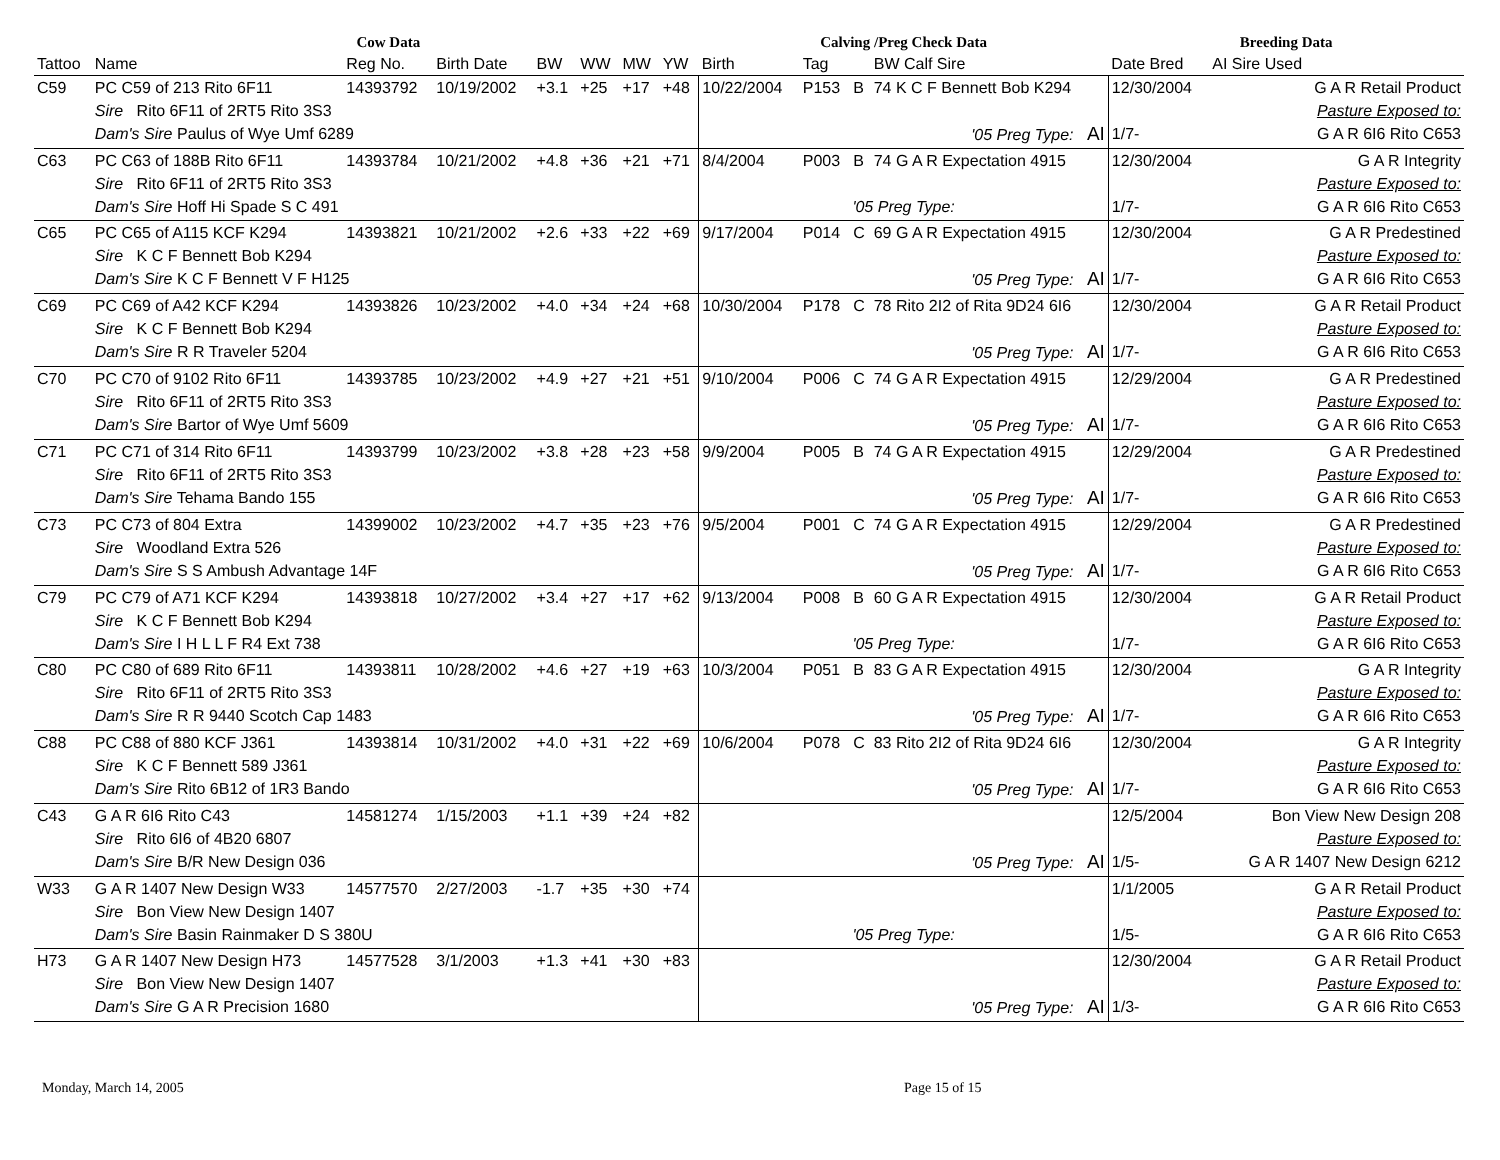| | | Cow Data | | | | | | Calving /Preg Check Data | | | | Breeding Data | |
| --- | --- | --- | --- | --- | --- | --- | --- | --- | --- | --- | --- | --- | --- |
| Tattoo | Name | Reg No. | Birth Date | BW | WW | MW | YW | Birth | Tag | | BW Calf Sire | Date Bred | AI Sire Used |
| C59 | PC C59 of 213 Rito 6F11 | 14393792 | 10/19/2002 | +3.1 | +25 | +17 | +48 | 10/22/2004 | P153 | B | 74 K C F Bennett Bob K294 | 12/30/2004 | G A R Retail Product |
| | Sire Rito 6F11 of 2RT5 Rito 3S3 | | | | | | | | | | | | Pasture Exposed to: |
| | Dam's Sire Paulus of Wye Umf 6289 | | | | | | | '05 Preg Type: AI | | | | 1/7- | G A R 6I6 Rito C653 |
| C63 | PC C63 of 188B Rito 6F11 | 14393784 | 10/21/2002 | +4.8 | +36 | +21 | +71 | 8/4/2004 | P003 | B | 74 G A R Expectation 4915 | 12/30/2004 | G A R Integrity |
| | Sire Rito 6F11 of 2RT5 Rito 3S3 | | | | | | | | | | | | Pasture Exposed to: |
| | Dam's Sire Hoff Hi Spade S C 491 | | | | | | | '05 Preg Type: | | | | 1/7- | G A R 6I6 Rito C653 |
| C65 | PC C65 of A115 KCF K294 | 14393821 | 10/21/2002 | +2.6 | +33 | +22 | +69 | 9/17/2004 | P014 | C | 69 G A R Expectation 4915 | 12/30/2004 | G A R Predestined |
| | Sire K C F Bennett Bob K294 | | | | | | | | | | | | Pasture Exposed to: |
| | Dam's Sire K C F Bennett V F H125 | | | | | | | '05 Preg Type: AI | | | | 1/7- | G A R 6I6 Rito C653 |
| C69 | PC C69 of A42 KCF K294 | 14393826 | 10/23/2002 | +4.0 | +34 | +24 | +68 | 10/30/2004 | P178 | C | 78 Rito 2I2 of Rita 9D24 6I6 | 12/30/2004 | G A R Retail Product |
| | Sire K C F Bennett Bob K294 | | | | | | | | | | | | Pasture Exposed to: |
| | Dam's Sire R R Traveler 5204 | | | | | | | '05 Preg Type: AI | | | | 1/7- | G A R 6I6 Rito C653 |
| C70 | PC C70 of 9102 Rito 6F11 | 14393785 | 10/23/2002 | +4.9 | +27 | +21 | +51 | 9/10/2004 | P006 | C | 74 G A R Expectation 4915 | 12/29/2004 | G A R Predestined |
| | Sire Rito 6F11 of 2RT5 Rito 3S3 | | | | | | | | | | | | Pasture Exposed to: |
| | Dam's Sire Bartor of Wye Umf 5609 | | | | | | | '05 Preg Type: AI | | | | 1/7- | G A R 6I6 Rito C653 |
| C71 | PC C71 of 314 Rito 6F11 | 14393799 | 10/23/2002 | +3.8 | +28 | +23 | +58 | 9/9/2004 | P005 | B | 74 G A R Expectation 4915 | 12/29/2004 | G A R Predestined |
| | Sire Rito 6F11 of 2RT5 Rito 3S3 | | | | | | | | | | | | Pasture Exposed to: |
| | Dam's Sire Tehama Bando 155 | | | | | | | '05 Preg Type: AI | | | | 1/7- | G A R 6I6 Rito C653 |
| C73 | PC C73 of 804 Extra | 14399002 | 10/23/2002 | +4.7 | +35 | +23 | +76 | 9/5/2004 | P001 | C | 74 G A R Expectation 4915 | 12/29/2004 | G A R Predestined |
| | Sire Woodland Extra 526 | | | | | | | | | | | | Pasture Exposed to: |
| | Dam's Sire S S Ambush Advantage 14F | | | | | | | '05 Preg Type: AI | | | | 1/7- | G A R 6I6 Rito C653 |
| C79 | PC C79 of A71 KCF K294 | 14393818 | 10/27/2002 | +3.4 | +27 | +17 | +62 | 9/13/2004 | P008 | B | 60 G A R Expectation 4915 | 12/30/2004 | G A R Retail Product |
| | Sire K C F Bennett Bob K294 | | | | | | | | | | | | Pasture Exposed to: |
| | Dam's Sire I H L L F R4 Ext 738 | | | | | | | '05 Preg Type: | | | | 1/7- | G A R 6I6 Rito C653 |
| C80 | PC C80 of 689 Rito 6F11 | 14393811 | 10/28/2002 | +4.6 | +27 | +19 | +63 | 10/3/2004 | P051 | B | 83 G A R Expectation 4915 | 12/30/2004 | G A R Integrity |
| | Sire Rito 6F11 of 2RT5 Rito 3S3 | | | | | | | | | | | | Pasture Exposed to: |
| | Dam's Sire R R 9440 Scotch Cap 1483 | | | | | | | '05 Preg Type: AI | | | | 1/7- | G A R 6I6 Rito C653 |
| C88 | PC C88 of 880 KCF J361 | 14393814 | 10/31/2002 | +4.0 | +31 | +22 | +69 | 10/6/2004 | P078 | C | 83 Rito 2I2 of Rita 9D24 6I6 | 12/30/2004 | G A R Integrity |
| | Sire K C F Bennett 589 J361 | | | | | | | | | | | | Pasture Exposed to: |
| | Dam's Sire Rito 6B12 of 1R3 Bando | | | | | | | '05 Preg Type: AI | | | | 1/7- | G A R 6I6 Rito C653 |
| C43 | G A R 6I6 Rito C43 | 14581274 | 1/15/2003 | +1.1 | +39 | +24 | +82 | | | | | 12/5/2004 | Bon View New Design 208 |
| | Sire Rito 6I6 of 4B20 6807 | | | | | | | | | | | | Pasture Exposed to: |
| | Dam's Sire B/R New Design 036 | | | | | | | '05 Preg Type: AI | | | | 1/5- | G A R 1407 New Design 6212 |
| W33 | G A R 1407 New Design W33 | 14577570 | 2/27/2003 | -1.7 | +35 | +30 | +74 | | | | | 1/1/2005 | G A R Retail Product |
| | Sire Bon View New Design 1407 | | | | | | | | | | | | Pasture Exposed to: |
| | Dam's Sire Basin Rainmaker D S 380U | | | | | | | '05 Preg Type: | | | | 1/5- | G A R 6I6 Rito C653 |
| H73 | G A R 1407 New Design H73 | 14577528 | 3/1/2003 | +1.3 | +41 | +30 | +83 | | | | | 12/30/2004 | G A R Retail Product |
| | Sire Bon View New Design 1407 | | | | | | | | | | | | Pasture Exposed to: |
| | Dam's Sire G A R Precision 1680 | | | | | | | '05 Preg Type: AI | | | | 1/3- | G A R 6I6 Rito C653 |
Monday, March 14, 2005 Page 15 of 15